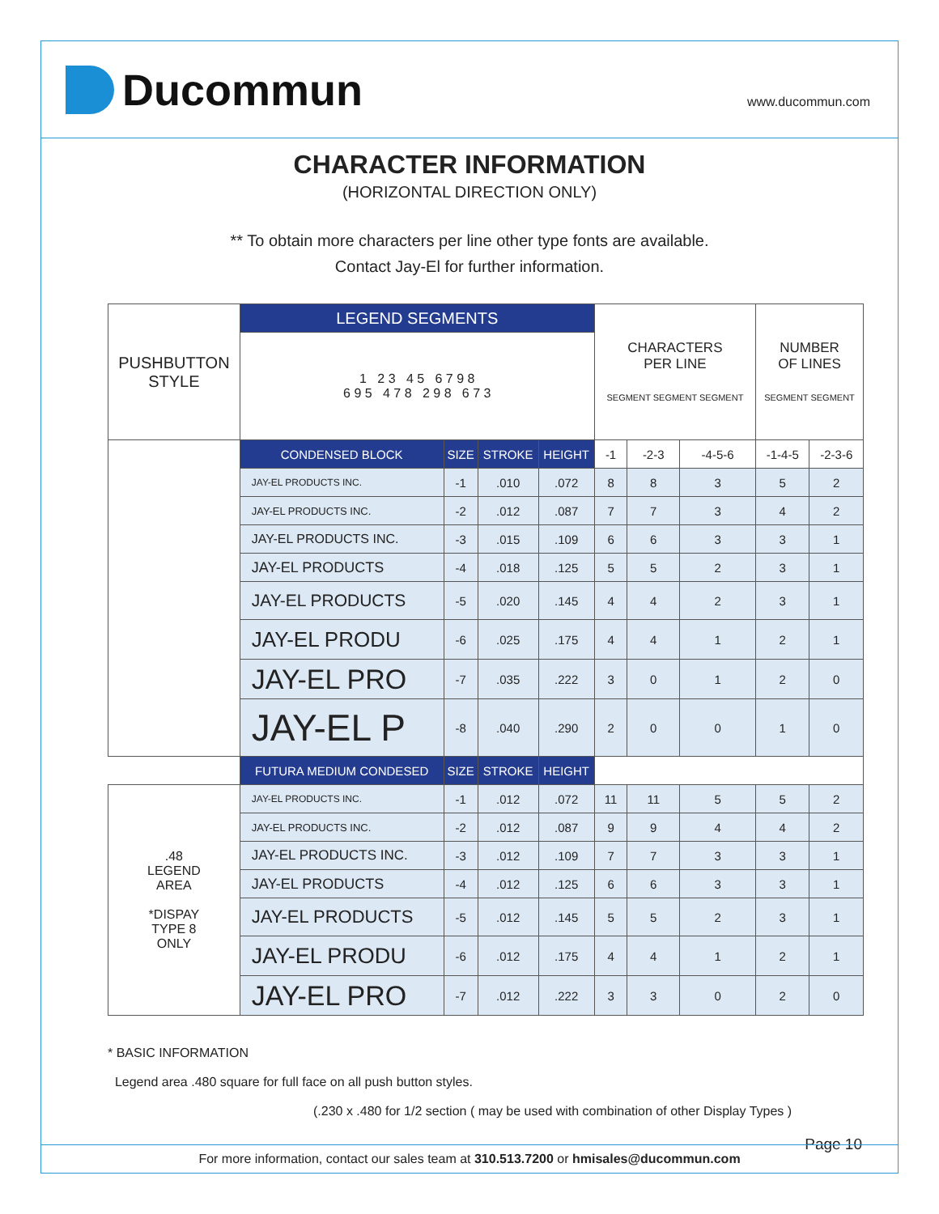Ducommun
www.ducommun.com
CHARACTER INFORMATION
(HORIZONTAL DIRECTION ONLY)
** To obtain more characters per line other type fonts are available.
Contact Jay-El for further information.
| PUSHBUTTON STYLE | LEGEND SEGMENTS | | | | CHARACTERS PER LINE SEGMENT SEGMENT SEGMENT | | | NUMBER OF LINES SEGMENT SEGMENT | |
| | 1 2 3 4 5 6 7 9 8 6 9 5 4 7 8 2 9 8 6 7 3 | | | | | | | | |
| | CONDENSED BLOCK | SIZE | STROKE | HEIGHT | -1 | -2-3 | -4-5-6 | -1-4-5 | -2-3-6 |
| | JAY-EL PRODUCTS INC. | -1 | .010 | .072 | 8 | 8 | 3 | 5 | 2 |
| | JAY-EL PRODUCTS INC. | -2 | .012 | .087 | 7 | 7 | 3 | 4 | 2 |
| | JAY-EL PRODUCTS INC. | -3 | .015 | .109 | 6 | 6 | 3 | 3 | 1 |
| | JAY-EL PRODUCTS | -4 | .018 | .125 | 5 | 5 | 2 | 3 | 1 |
| | JAY-EL PRODUCTS | -5 | .020 | .145 | 4 | 4 | 2 | 3 | 1 |
| | JAY-EL PRODU | -6 | .025 | .175 | 4 | 4 | 1 | 2 | 1 |
| | JAY-EL PRO | -7 | .035 | .222 | 3 | 0 | 1 | 2 | 0 |
| | JAY-EL P | -8 | .040 | .290 | 2 | 0 | 0 | 1 | 0 |
| | FUTURA MEDIUM CONDESED | SIZE | STROKE | HEIGHT | | | | | |
| .48 LEGEND AREA *DISPAY TYPE 8 ONLY | JAY-EL PRODUCTS INC. | -1 | .012 | .072 | 11 | 11 | 5 | 5 | 2 |
| | JAY-EL PRODUCTS INC. | -2 | .012 | .087 | 9 | 9 | 4 | 4 | 2 |
| | JAY-EL PRODUCTS INC. | -3 | .012 | .109 | 7 | 7 | 3 | 3 | 1 |
| | JAY-EL PRODUCTS | -4 | .012 | .125 | 6 | 6 | 3 | 3 | 1 |
| | JAY-EL PRODUCTS | -5 | .012 | .145 | 5 | 5 | 2 | 3 | 1 |
| | JAY-EL PRODU | -6 | .012 | .175 | 4 | 4 | 1 | 2 | 1 |
| | JAY-EL PRO | -7 | .012 | .222 | 3 | 3 | 0 | 2 | 0 |
* BASIC INFORMATION
Legend area .480 square for full face on all push button styles.
(.230 x .480 for 1/2 section ( may be used with combination of other Display Types )
Page 10
For more information, contact our sales team at 310.513.7200 or hmisales@ducommun.com